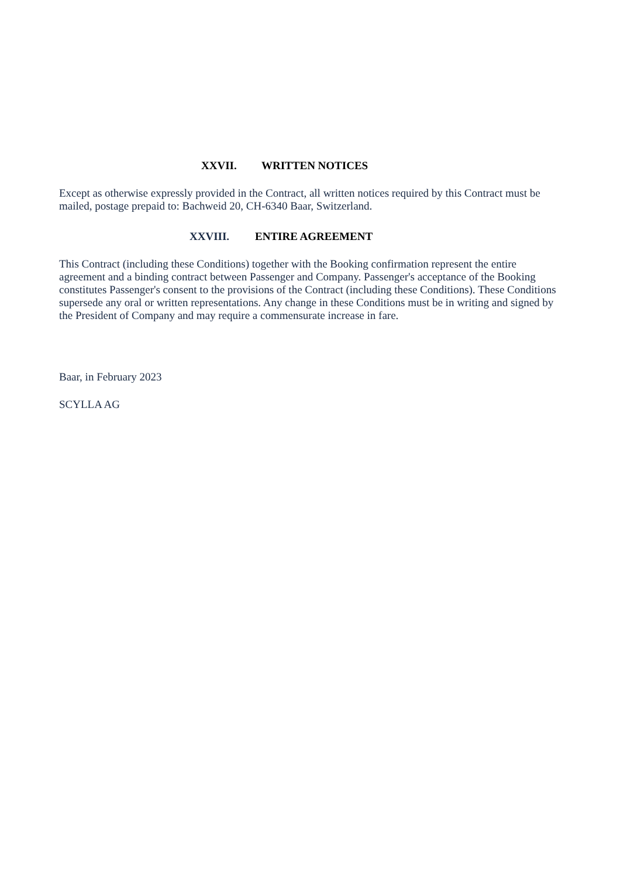XXVII. WRITTEN NOTICES
Except as otherwise expressly provided in the Contract, all written notices required by this Contract must be mailed, postage prepaid to: Bachweid 20, CH-6340 Baar, Switzerland.
XXVIII. ENTIRE AGREEMENT
This Contract (including these Conditions) together with the Booking confirmation represent the entire agreement and a binding contract between Passenger and Company. Passenger's acceptance of the Booking constitutes Passenger's consent to the provisions of the Contract (including these Conditions). These Conditions supersede any oral or written representations. Any change in these Conditions must be in writing and signed by the President of Company and may require a commensurate increase in fare.
Baar, in February 2023
SCYLLA AG